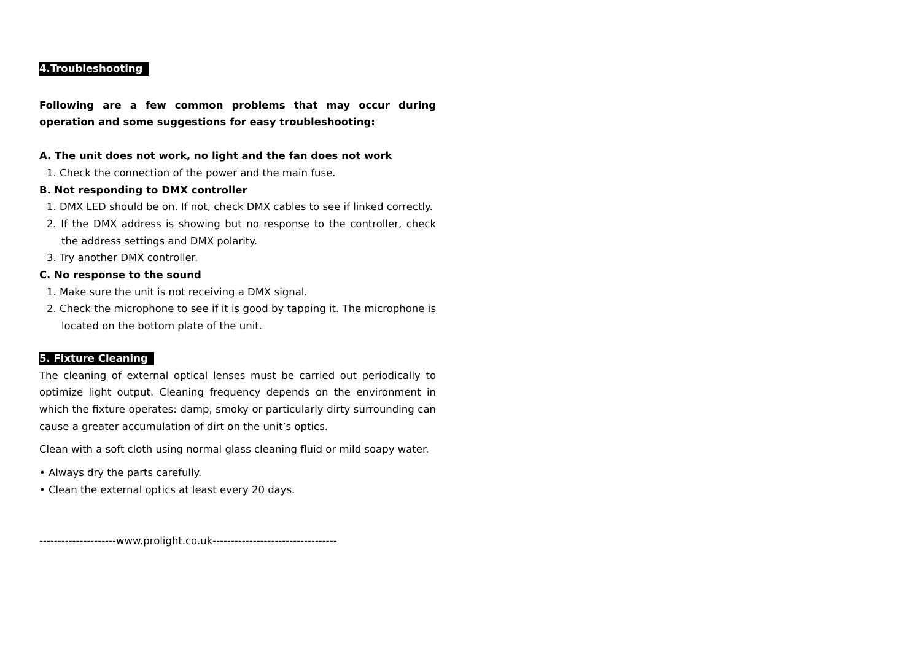4.Troubleshooting
Following are a few common problems that may occur during operation and some suggestions for easy troubleshooting:
A. The unit does not work, no light and the fan does not work
1. Check the connection of the power and the main fuse.
B. Not responding to DMX controller
1. DMX LED should be on. If not, check DMX cables to see if linked correctly.
2. If the DMX address is showing but no response to the controller, check the address settings and DMX polarity.
3. Try another DMX controller.
C. No response to the sound
1. Make sure the unit is not receiving a DMX signal.
2. Check the microphone to see if it is good by tapping it. The microphone is located on the bottom plate of the unit.
5. Fixture Cleaning
The cleaning of external optical lenses must be carried out periodically to optimize light output. Cleaning frequency depends on the environment in which the fixture operates: damp, smoky or particularly dirty surrounding can cause a greater accumulation of dirt on the unit’s optics.
Clean with a soft cloth using normal glass cleaning fluid or mild soapy water.
• Always dry the parts carefully.
• Clean the external optics at least every 20 days.
---------------------www.prolight.co.uk----------------------------------